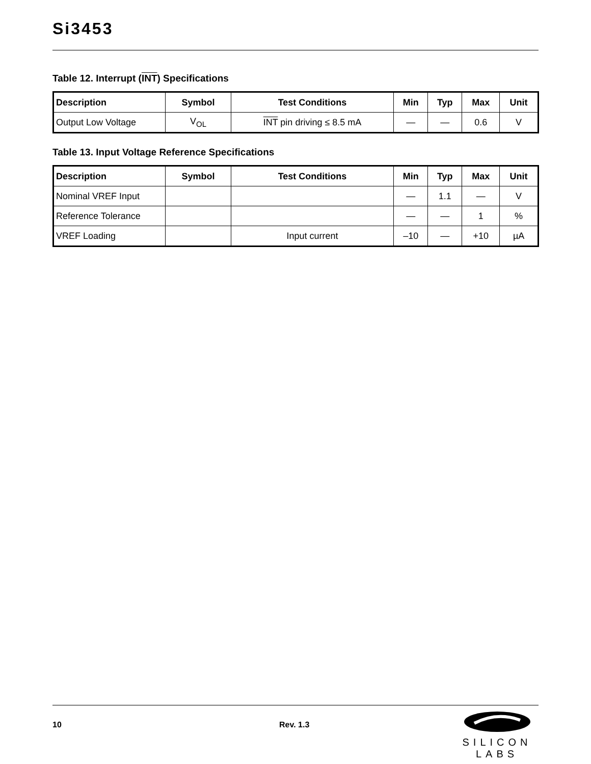Si3453
Table 12. Interrupt (INT) Specifications
| Description | Symbol | Test Conditions | Min | Typ | Max | Unit |
| --- | --- | --- | --- | --- | --- | --- |
| Output Low Voltage | V<sub>OL</sub> | INT pin driving ≤ 8.5 mA | — | — | 0.6 | V |
Table 13. Input Voltage Reference Specifications
| Description | Symbol | Test Conditions | Min | Typ | Max | Unit |
| --- | --- | --- | --- | --- | --- | --- |
| Nominal VREF Input | | | — | 1.1 | — | V |
| Reference Tolerance | | | — | — | 1 | % |
| VREF Loading | | Input current | –10 | — | +10 | µA |
10 Rev. 1.3
SILICON LABS